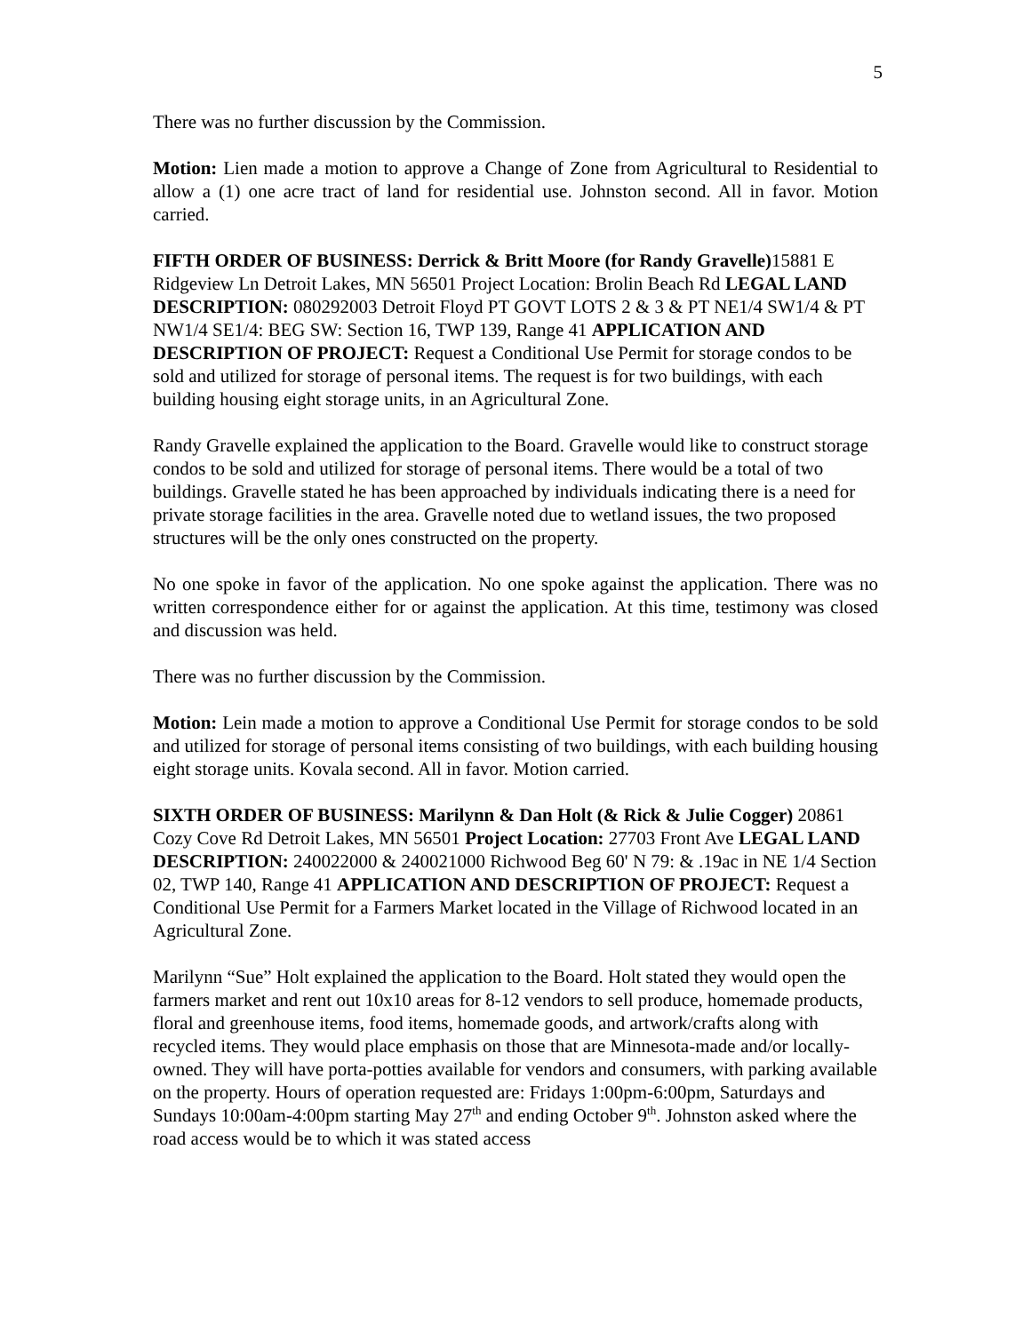5
There was no further discussion by the Commission.
Motion: Lien made a motion to approve a Change of Zone from Agricultural to Residential to allow a (1) one acre tract of land for residential use. Johnston second. All in favor. Motion carried.
FIFTH ORDER OF BUSINESS: Derrick & Britt Moore (for Randy Gravelle) 15881 E Ridgeview Ln Detroit Lakes, MN 56501 Project Location: Brolin Beach Rd LEGAL LAND DESCRIPTION: 080292003 Detroit Floyd PT GOVT LOTS 2 & 3 & PT NE1/4 SW1/4 & PT NW1/4 SE1/4: BEG SW: Section 16, TWP 139, Range 41 APPLICATION AND DESCRIPTION OF PROJECT: Request a Conditional Use Permit for storage condos to be sold and utilized for storage of personal items. The request is for two buildings, with each building housing eight storage units, in an Agricultural Zone.
Randy Gravelle explained the application to the Board. Gravelle would like to construct storage condos to be sold and utilized for storage of personal items. There would be a total of two buildings. Gravelle stated he has been approached by individuals indicating there is a need for private storage facilities in the area. Gravelle noted due to wetland issues, the two proposed structures will be the only ones constructed on the property.
No one spoke in favor of the application. No one spoke against the application. There was no written correspondence either for or against the application. At this time, testimony was closed and discussion was held.
There was no further discussion by the Commission.
Motion: Lein made a motion to approve a Conditional Use Permit for storage condos to be sold and utilized for storage of personal items consisting of two buildings, with each building housing eight storage units. Kovala second. All in favor. Motion carried.
SIXTH ORDER OF BUSINESS: Marilynn & Dan Holt (& Rick & Julie Cogger) 20861 Cozy Cove Rd Detroit Lakes, MN 56501 Project Location: 27703 Front Ave LEGAL LAND DESCRIPTION: 240022000 & 240021000 Richwood Beg 60' N 79: & .19ac in NE 1/4 Section 02, TWP 140, Range 41 APPLICATION AND DESCRIPTION OF PROJECT: Request a Conditional Use Permit for a Farmers Market located in the Village of Richwood located in an Agricultural Zone.
Marilynn “Sue” Holt explained the application to the Board. Holt stated they would open the farmers market and rent out 10x10 areas for 8-12 vendors to sell produce, homemade products, floral and greenhouse items, food items, homemade goods, and artwork/crafts along with recycled items. They would place emphasis on those that are Minnesota-made and/or locally-owned. They will have porta-potties available for vendors and consumers, with parking available on the property. Hours of operation requested are: Fridays 1:00pm-6:00pm, Saturdays and Sundays 10:00am-4:00pm starting May 27<sup>th</sup> and ending October 9<sup>th</sup>. Johnston asked where the road access would be to which it was stated access